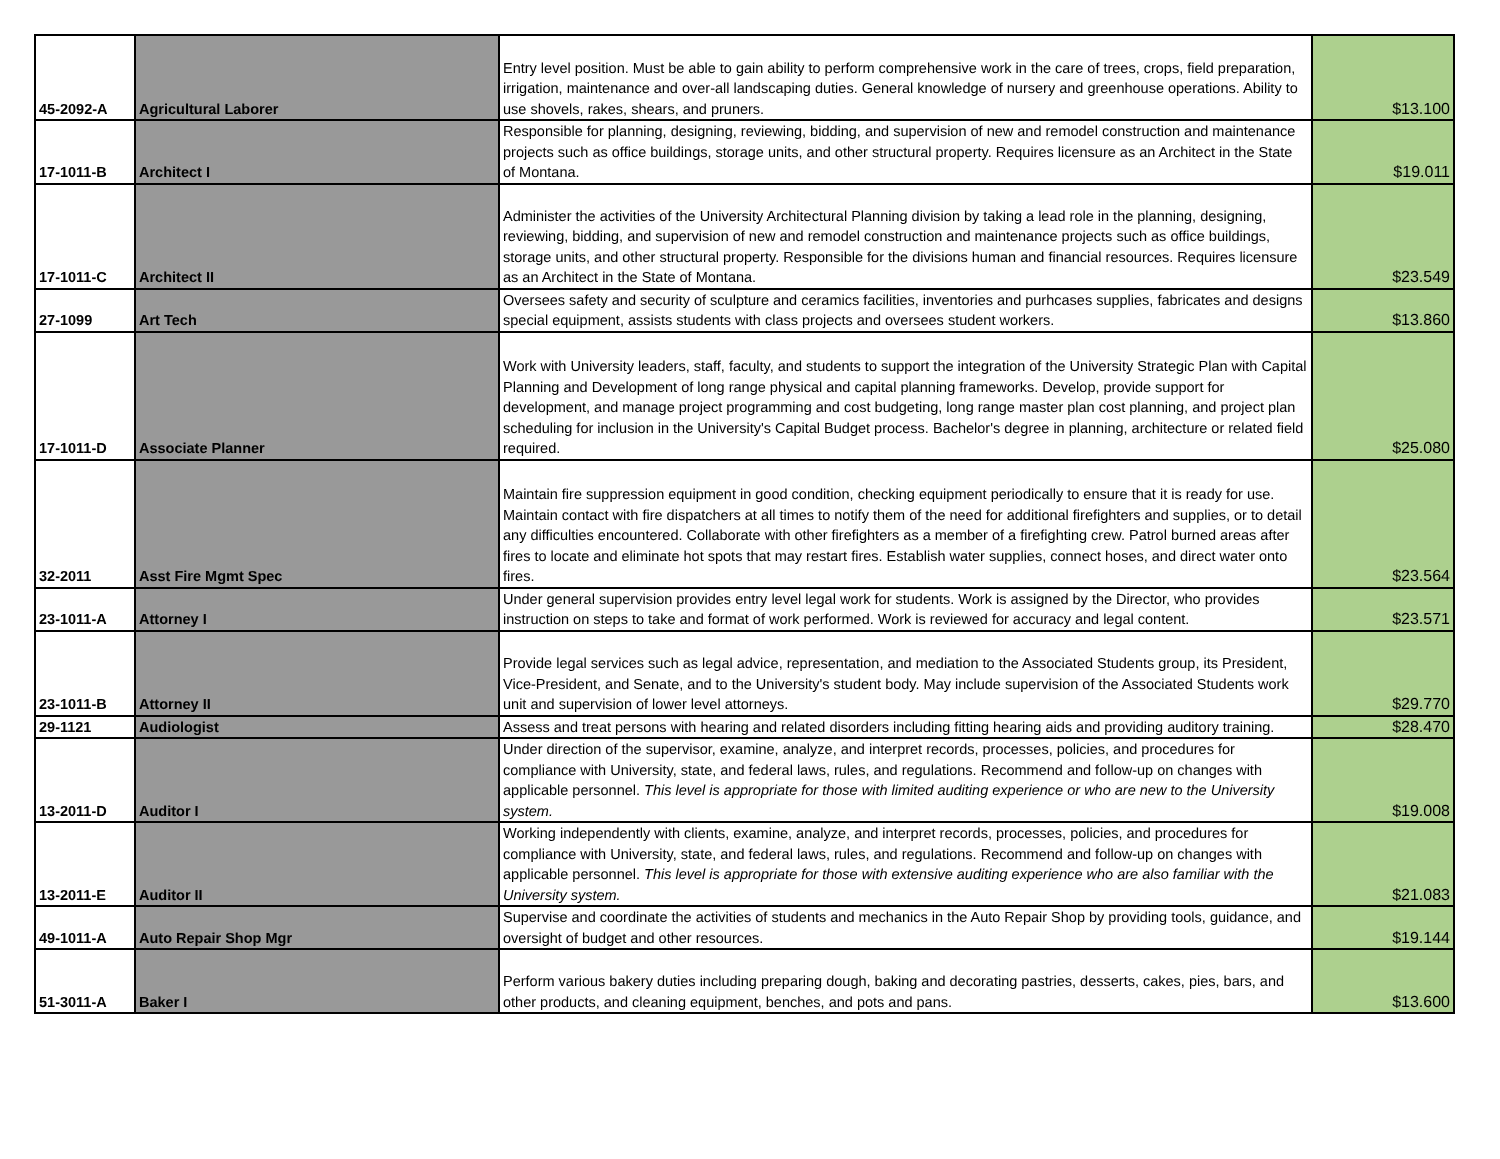| 45-2092-A | Agricultural Laborer | Entry level position. Must be able to gain ability to perform comprehensive work in the care of trees, crops, field preparation, irrigation, maintenance and over-all landscaping duties. General knowledge of nursery and greenhouse operations. Ability to use shovels, rakes, shears, and pruners. | $13.100 |
| 17-1011-B | Architect I | Responsible for planning, designing, reviewing, bidding, and supervision of new and remodel construction and maintenance projects such as office buildings, storage units, and other structural property. Requires licensure as an Architect in the State of Montana. | $19.011 |
| 17-1011-C | Architect II | Administer the activities of the University Architectural Planning division by taking a lead role in the planning, designing, reviewing, bidding, and supervision of new and remodel construction and maintenance projects such as office buildings, storage units, and other structural property. Responsible for the divisions human and financial resources. Requires licensure as an Architect in the State of Montana. | $23.549 |
| 27-1099 | Art Tech | Oversees safety and security of sculpture and ceramics facilities, inventories and purhcases supplies, fabricates and designs special equipment, assists students with class projects and oversees student workers. | $13.860 |
| 17-1011-D | Associate Planner | Work with University leaders, staff, faculty, and students to support the integration of the University Strategic Plan with Capital Planning and Development of long range physical and capital planning frameworks. Develop, provide support for development, and manage project programming and cost budgeting, long range master plan cost planning, and project plan scheduling for inclusion in the University's Capital Budget process. Bachelor's degree in planning, architecture or related field required. | $25.080 |
| 32-2011 | Asst Fire Mgmt Spec | Maintain fire suppression equipment in good condition, checking equipment periodically to ensure that it is ready for use. Maintain contact with fire dispatchers at all times to notify them of the need for additional firefighters and supplies, or to detail any difficulties encountered. Collaborate with other firefighters as a member of a firefighting crew. Patrol burned areas after fires to locate and eliminate hot spots that may restart fires. Establish water supplies, connect hoses, and direct water onto fires. | $23.564 |
| 23-1011-A | Attorney I | Under general supervision provides entry level legal work for students. Work is assigned by the Director, who provides instruction on steps to take and format of work performed. Work is reviewed for accuracy and legal content. | $23.571 |
| 23-1011-B | Attorney II | Provide legal services such as legal advice, representation, and mediation to the Associated Students group, its President, Vice-President, and Senate, and to the University's student body. May include supervision of the Associated Students work unit and supervision of lower level attorneys. | $29.770 |
| 29-1121 | Audiologist | Assess and treat persons with hearing and related disorders including fitting hearing aids and providing auditory training. | $28.470 |
| 13-2011-D | Auditor I | Under direction of the supervisor, examine, analyze, and interpret records, processes, policies, and procedures for compliance with University, state, and federal laws, rules, and regulations. Recommend and follow-up on changes with applicable personnel. This level is appropriate for those with limited auditing experience or who are new to the University system. | $19.008 |
| 13-2011-E | Auditor II | Working independently with clients, examine, analyze, and interpret records, processes, policies, and procedures for compliance with University, state, and federal laws, rules, and regulations. Recommend and follow-up on changes with applicable personnel. This level is appropriate for those with extensive auditing experience who are also familiar with the University system. | $21.083 |
| 49-1011-A | Auto Repair Shop Mgr | Supervise and coordinate the activities of students and mechanics in the Auto Repair Shop by providing tools, guidance, and oversight of budget and other resources. | $19.144 |
| 51-3011-A | Baker I | Perform various bakery duties including preparing dough, baking and decorating pastries, desserts, cakes, pies, bars, and other products, and cleaning equipment, benches, and pots and pans. | $13.600 |